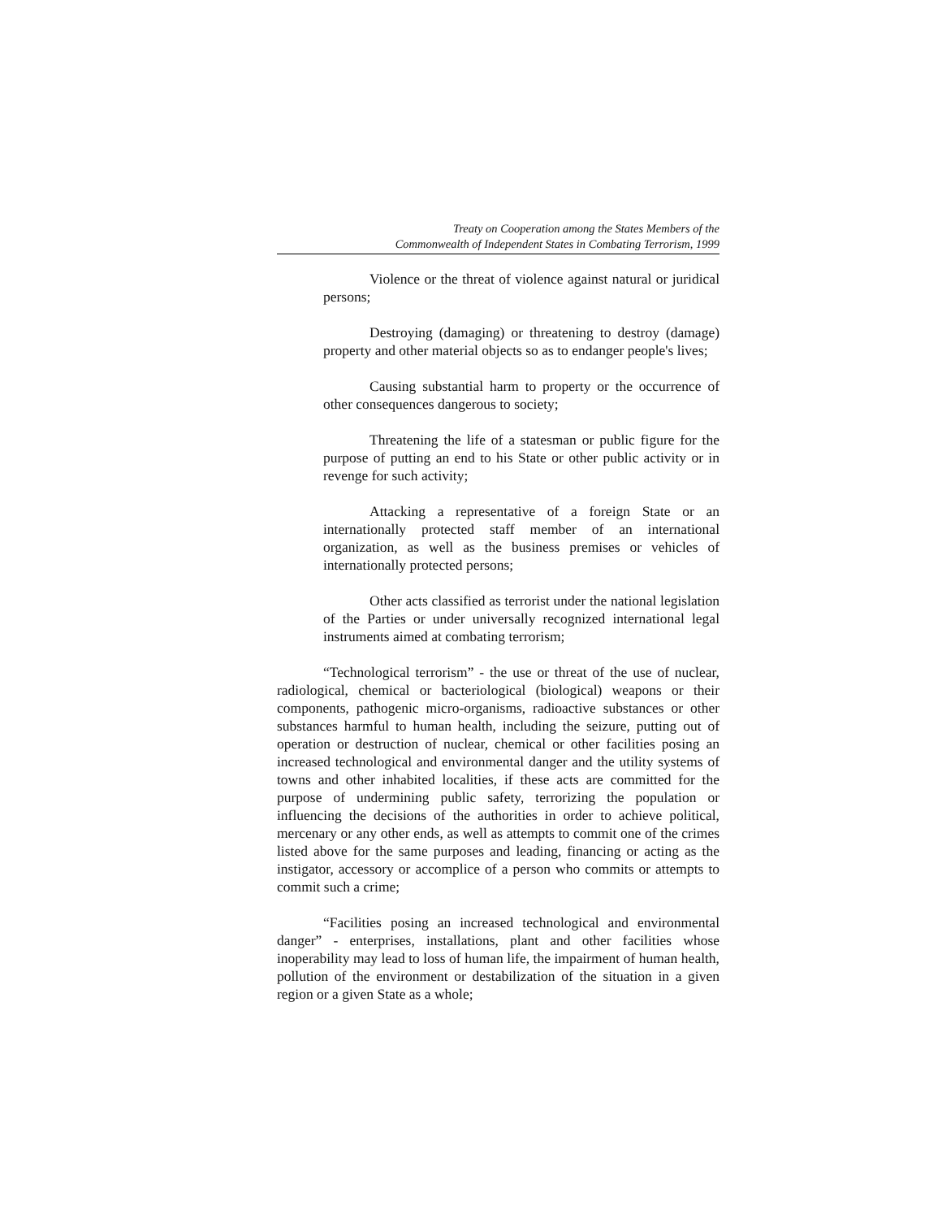Treaty on Cooperation among the States Members of the
Commonwealth of Independent States in Combating Terrorism, 1999
Violence or the threat of violence against natural or juridical persons;
Destroying (damaging) or threatening to destroy (damage) property and other material objects so as to endanger people's lives;
Causing substantial harm to property or the occurrence of other consequences dangerous to society;
Threatening the life of a statesman or public figure for the purpose of putting an end to his State or other public activity or in revenge for such activity;
Attacking a representative of a foreign State or an internationally protected staff member of an international organization, as well as the business premises or vehicles of internationally protected persons;
Other acts classified as terrorist under the national legislation of the Parties or under universally recognized international legal instruments aimed at combating terrorism;
“Technological terrorism” - the use or threat of the use of nuclear, radiological, chemical or bacteriological (biological) weapons or their components, pathogenic micro-organisms, radioactive substances or other substances harmful to human health, including the seizure, putting out of operation or destruction of nuclear, chemical or other facilities posing an increased technological and environmental danger and the utility systems of towns and other inhabited localities, if these acts are committed for the purpose of undermining public safety, terrorizing the population or influencing the decisions of the authorities in order to achieve political, mercenary or any other ends, as well as attempts to commit one of the crimes listed above for the same purposes and leading, financing or acting as the instigator, accessory or accomplice of a person who commits or attempts to commit such a crime;
“Facilities posing an increased technological and environmental danger” - enterprises, installations, plant and other facilities whose inoperability may lead to loss of human life, the impairment of human health, pollution of the environment or destabilization of the situation in a given region or a given State as a whole;